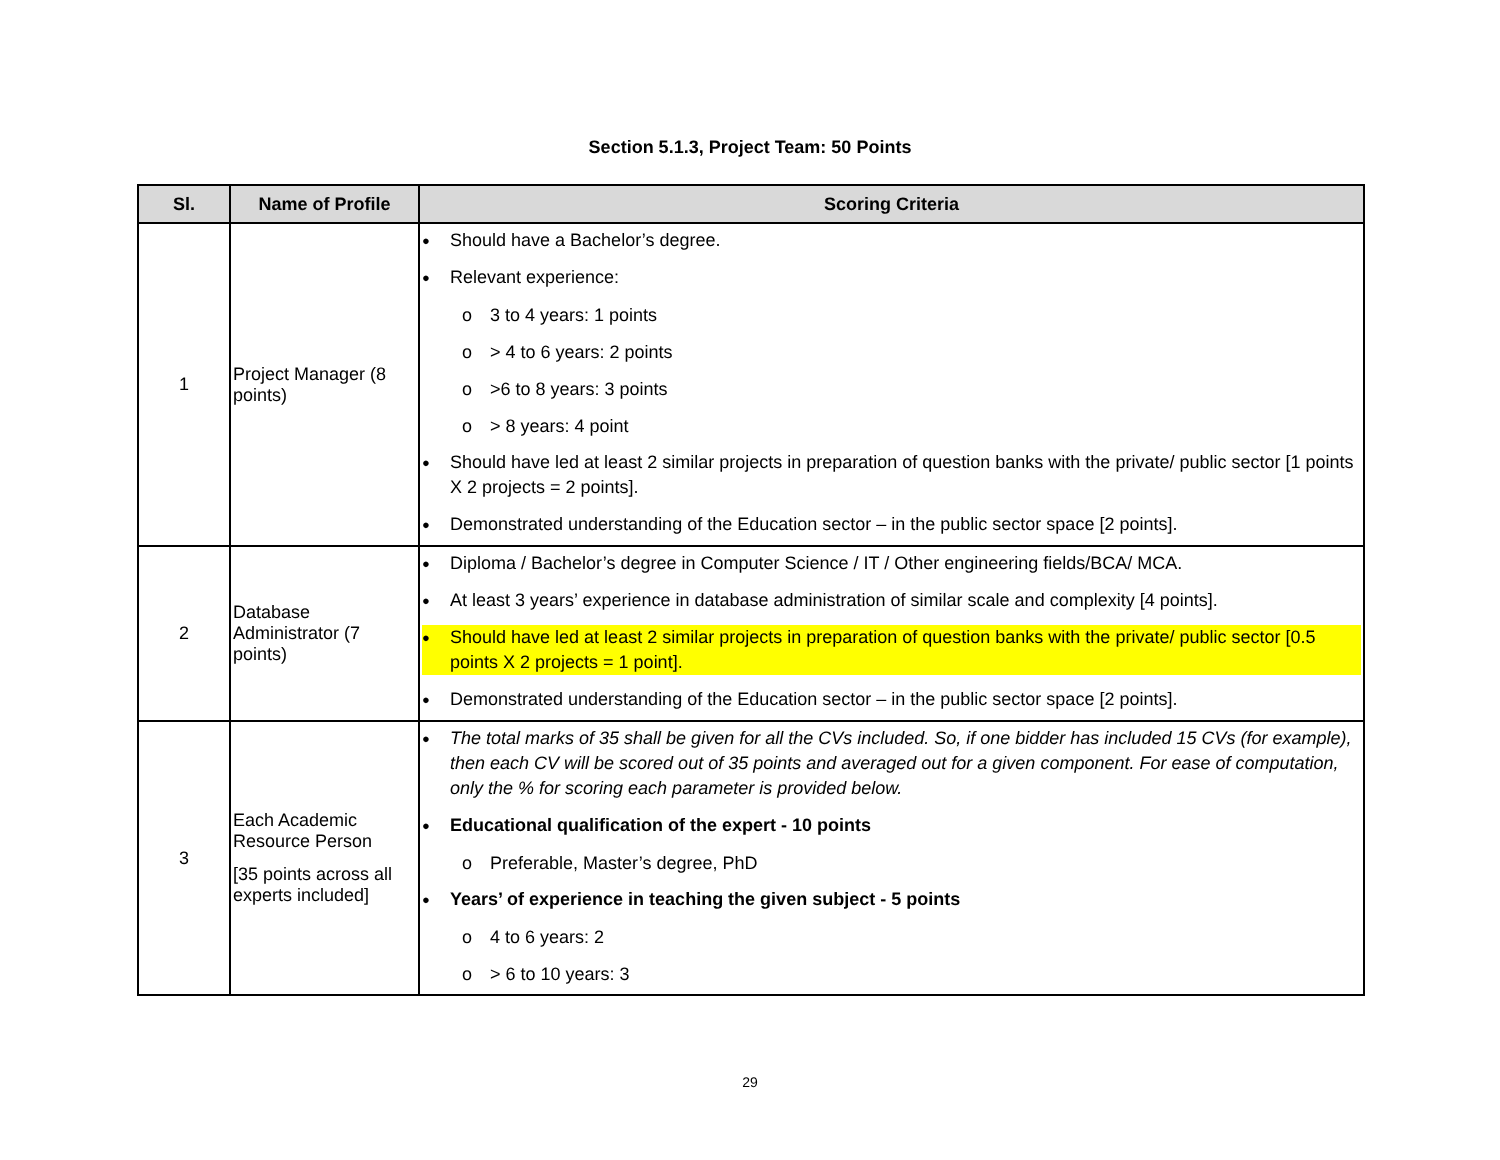Section 5.1.3, Project Team: 50 Points
| Sl. | Name of Profile | Scoring Criteria |
| --- | --- | --- |
| 1 | Project Manager (8 points) | ● Should have a Bachelor’s degree. ● Relevant experience: o 3 to 4 years: 1 points o > 4 to 6 years: 2 points o >6 to 8 years: 3 points o > 8 years: 4 point ● Should have led at least 2 similar projects in preparation of question banks with the private/ public sector [1 points X 2 projects = 2 points]. ● Demonstrated understanding of the Education sector – in the public sector space [2 points]. |
| 2 | Database Administrator (7 points) | ● Diploma / Bachelor’s degree in Computer Science / IT / Other engineering fields/BCA/ MCA. ● At least 3 years’ experience in database administration of similar scale and complexity [4 points]. ● Should have led at least 2 similar projects in preparation of question banks with the private/ public sector [0.5 points X 2 projects = 1 point]. ● Demonstrated understanding of the Education sector – in the public sector space [2 points]. |
| 3 | Each Academic Resource Person [35 points across all experts included] | ● The total marks of 35 shall be given for all the CVs included. So, if one bidder has included 15 CVs (for example), then each CV will be scored out of 35 points and averaged out for a given component. For ease of computation, only the % for scoring each parameter is provided below. ● Educational qualification of the expert - 10 points o Preferable, Master’s degree, PhD ● Years’ of experience in teaching the given subject - 5 points o 4 to 6 years: 2 o > 6 to 10 years: 3 |
29